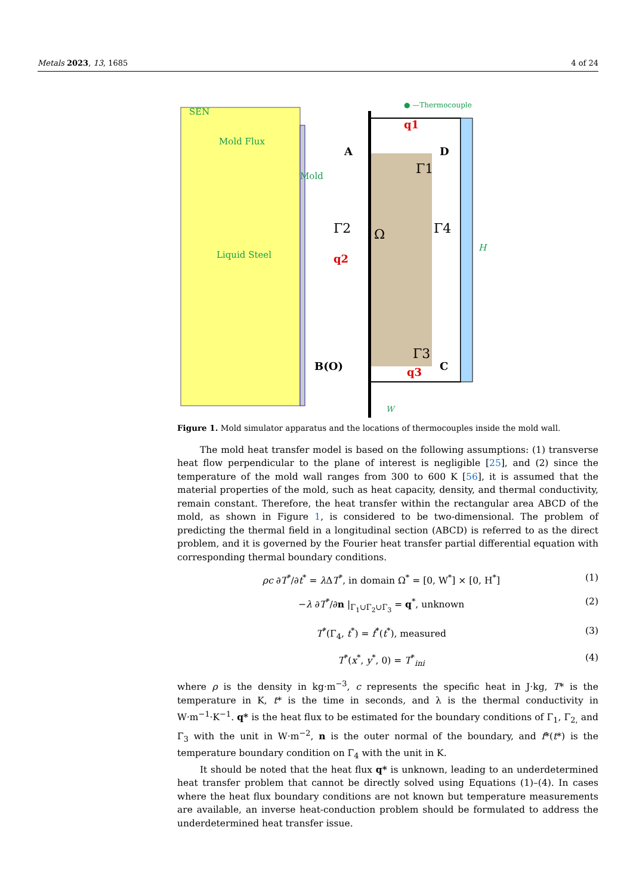Metals 2023, 13, 1685 4 of 24
SEN
Mold Flux
Mold
Liquid Steel
● —Thermocouple
q1
A
D
Γ1
Ω
Γ2
Γ4
q2
H
Γ3
B(O)
C
q3
W
Figure 1. Mold simulator apparatus and the locations of thermocouples inside the mold wall.
The mold heat transfer model is based on the following assumptions: (1) transverse heat flow perpendicular to the plane of interest is negligible [25], and (2) since the temperature of the mold wall ranges from 300 to 600 K [56], it is assumed that the material properties of the mold, such as heat capacity, density, and thermal conductivity, remain constant. Therefore, the heat transfer within the rectangular area ABCD of the mold, as shown in Figure 1, is considered to be two-dimensional. The problem of predicting the thermal field in a longitudinal section (ABCD) is referred to as the direct problem, and it is governed by the Fourier heat transfer partial differential equation with corresponding thermal boundary conditions.
ρc ∂T<sup>*</sup>/∂t<sup>*</sup> = λ ΔT<sup>*</sup>, in domain Ω<sup>*</sup> = [0, W<sup>*</sup>] × [0, H<sup>*</sup>] (1)
−λ ∂T<sup>*</sup>/∂n |<sub>Γ<sub>1</sub>∪Γ<sub>2</sub>∪Γ<sub>3</sub></sub> = q<sup>*</sup>, unknown (2)
T<sup>*</sup>(Γ<sub>4</sub>, t<sup>*</sup>) = f<sup>*</sup>(t<sup>*</sup>), measured (3)
T<sup>*</sup>(x<sup>*</sup>, y<sup>*</sup>, 0) = T<sup>*</sup><sub>ini</sub> (4)
where ρ is the density in kg·m<sup>−3</sup>, c represents the specific heat in J·kg, T* is the temperature in K, t* is the time in seconds, and λ is the thermal conductivity in W·m<sup>−1</sup>·K<sup>−1</sup>. q* is the heat flux to be estimated for the boundary conditions of Γ<sub>1</sub>, Γ<sub>2,</sub> and Γ<sub>3</sub> with the unit in W·m<sup>−2</sup>, n is the outer normal of the boundary, and f*(t*) is the temperature boundary condition on Γ<sub>4</sub> with the unit in K.
It should be noted that the heat flux q* is unknown, leading to an underdetermined heat transfer problem that cannot be directly solved using Equations (1)–(4). In cases where the heat flux boundary conditions are not known but temperature measurements are available, an inverse heat-conduction problem should be formulated to address the underdetermined heat transfer issue.